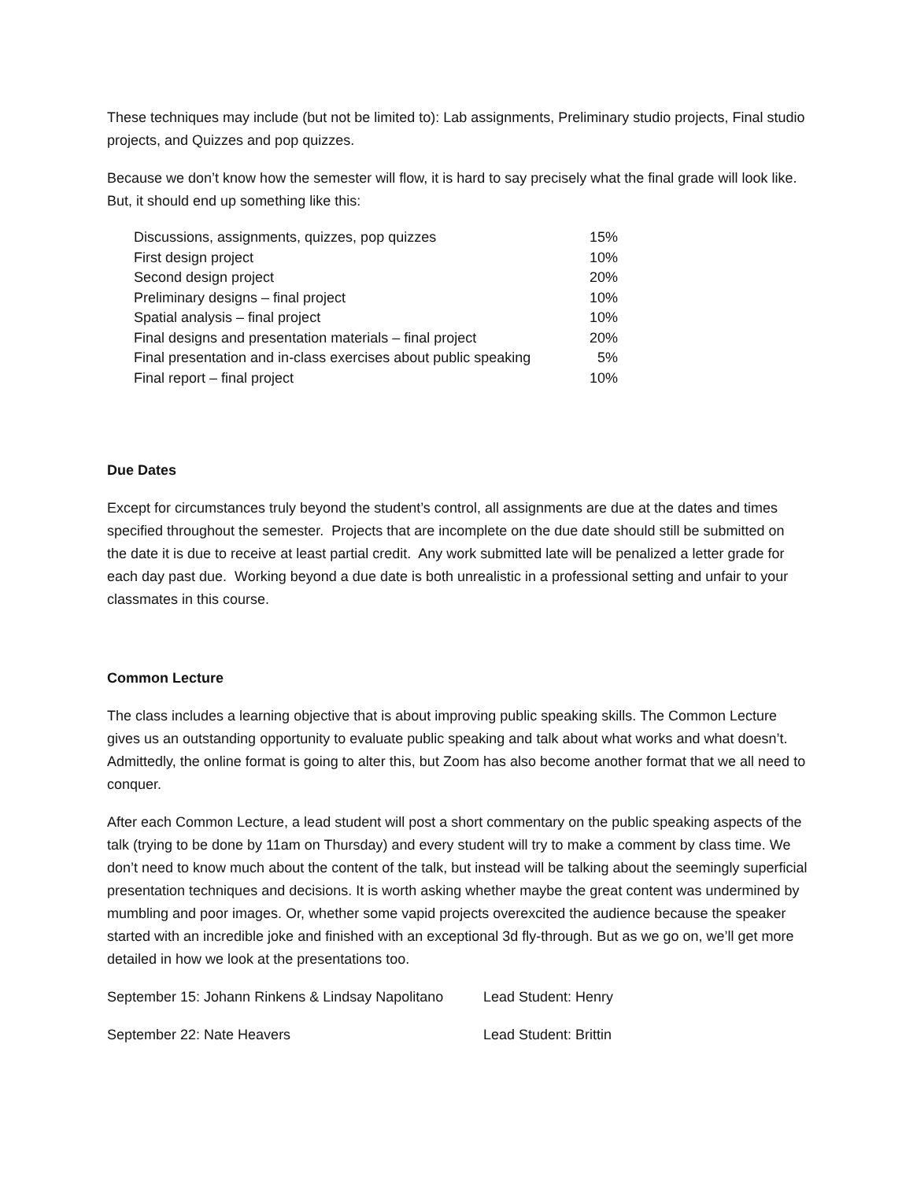These techniques may include (but not be limited to): Lab assignments, Preliminary studio projects, Final studio projects, and Quizzes and pop quizzes.
Because we don’t know how the semester will flow, it is hard to say precisely what the final grade will look like. But, it should end up something like this:
| Discussions, assignments, quizzes, pop quizzes | 15% |
| First design project | 10% |
| Second design project | 20% |
| Preliminary designs – final project | 10% |
| Spatial analysis – final project | 10% |
| Final designs and presentation materials – final project | 20% |
| Final presentation and in-class exercises about public speaking | 5% |
| Final report – final project | 10% |
Due Dates
Except for circumstances truly beyond the student’s control, all assignments are due at the dates and times specified throughout the semester. Projects that are incomplete on the due date should still be submitted on the date it is due to receive at least partial credit. Any work submitted late will be penalized a letter grade for each day past due. Working beyond a due date is both unrealistic in a professional setting and unfair to your classmates in this course.
Common Lecture
The class includes a learning objective that is about improving public speaking skills. The Common Lecture gives us an outstanding opportunity to evaluate public speaking and talk about what works and what doesn’t. Admittedly, the online format is going to alter this, but Zoom has also become another format that we all need to conquer.
After each Common Lecture, a lead student will post a short commentary on the public speaking aspects of the talk (trying to be done by 11am on Thursday) and every student will try to make a comment by class time. We don’t need to know much about the content of the talk, but instead will be talking about the seemingly superficial presentation techniques and decisions. It is worth asking whether maybe the great content was undermined by mumbling and poor images. Or, whether some vapid projects overexcited the audience because the speaker started with an incredible joke and finished with an exceptional 3d fly-through. But as we go on, we’ll get more detailed in how we look at the presentations too.
| September 15: Johann Rinkens & Lindsay Napolitano | Lead Student: Henry |
| September 22: Nate Heavers | Lead Student: Brittin |